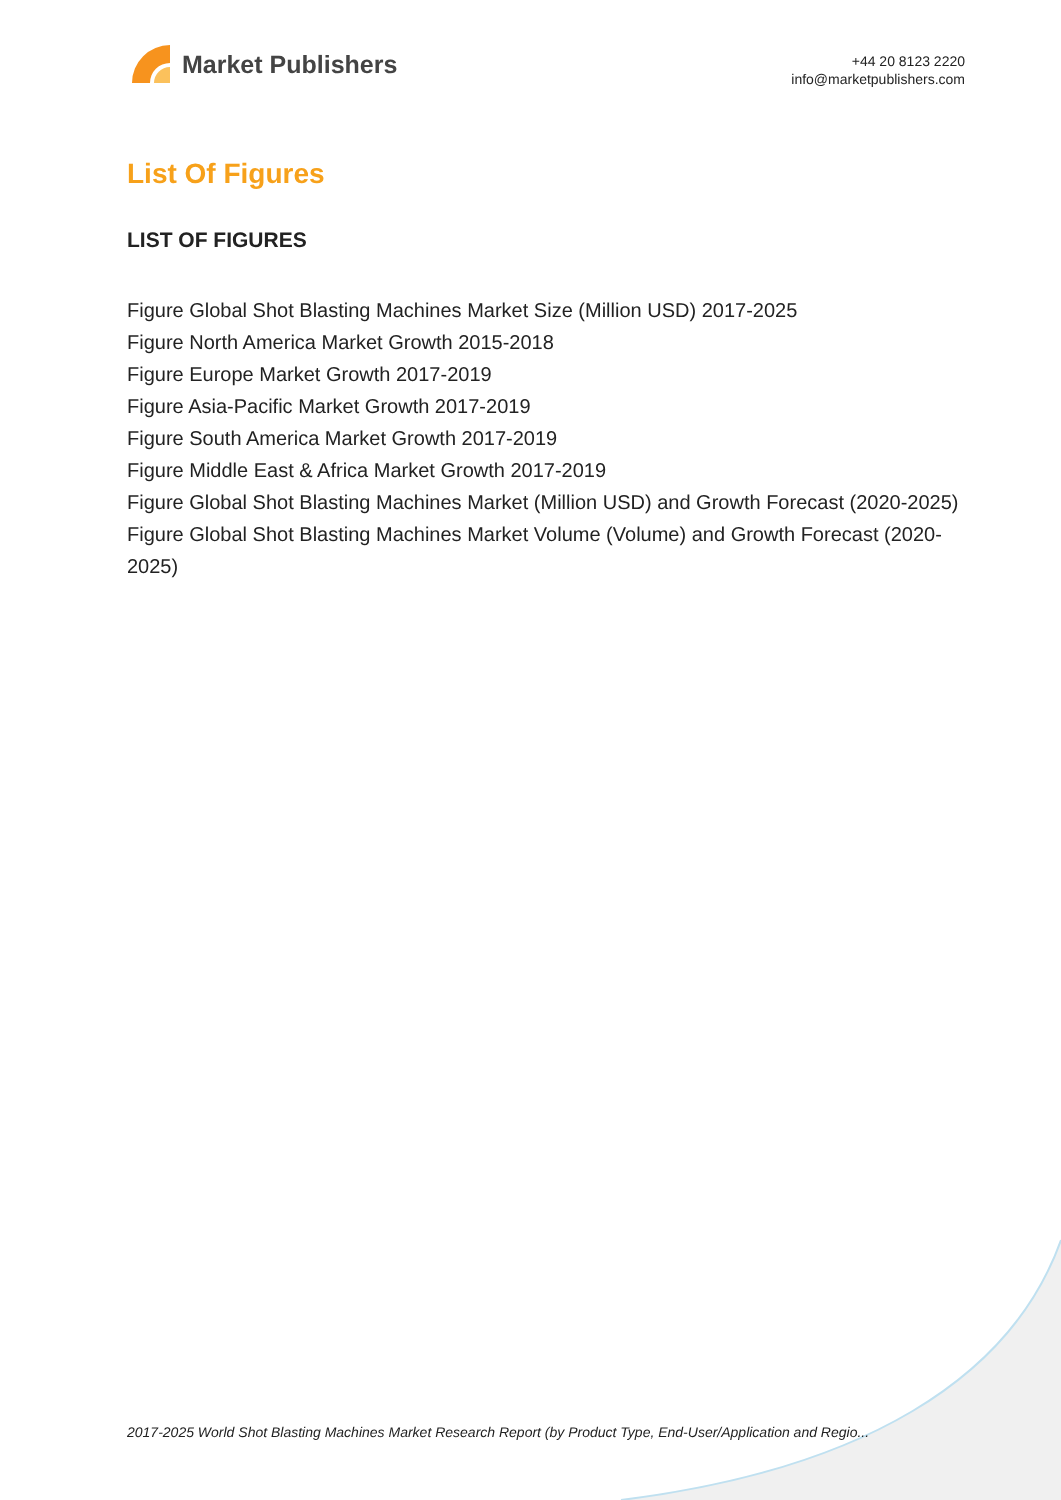Market Publishers
+44 20 8123 2220
info@marketpublishers.com
List Of Figures
LIST OF FIGURES
Figure Global Shot Blasting Machines Market Size (Million USD) 2017-2025
Figure North America Market Growth 2015-2018
Figure Europe Market Growth 2017-2019
Figure Asia-Pacific Market Growth 2017-2019
Figure South America Market Growth 2017-2019
Figure Middle East & Africa Market Growth 2017-2019
Figure Global Shot Blasting Machines Market (Million USD) and Growth Forecast (2020-2025)
Figure Global Shot Blasting Machines Market Volume (Volume) and Growth Forecast (2020-2025)
2017-2025 World Shot Blasting Machines Market Research Report (by Product Type, End-User/Application and Regio...